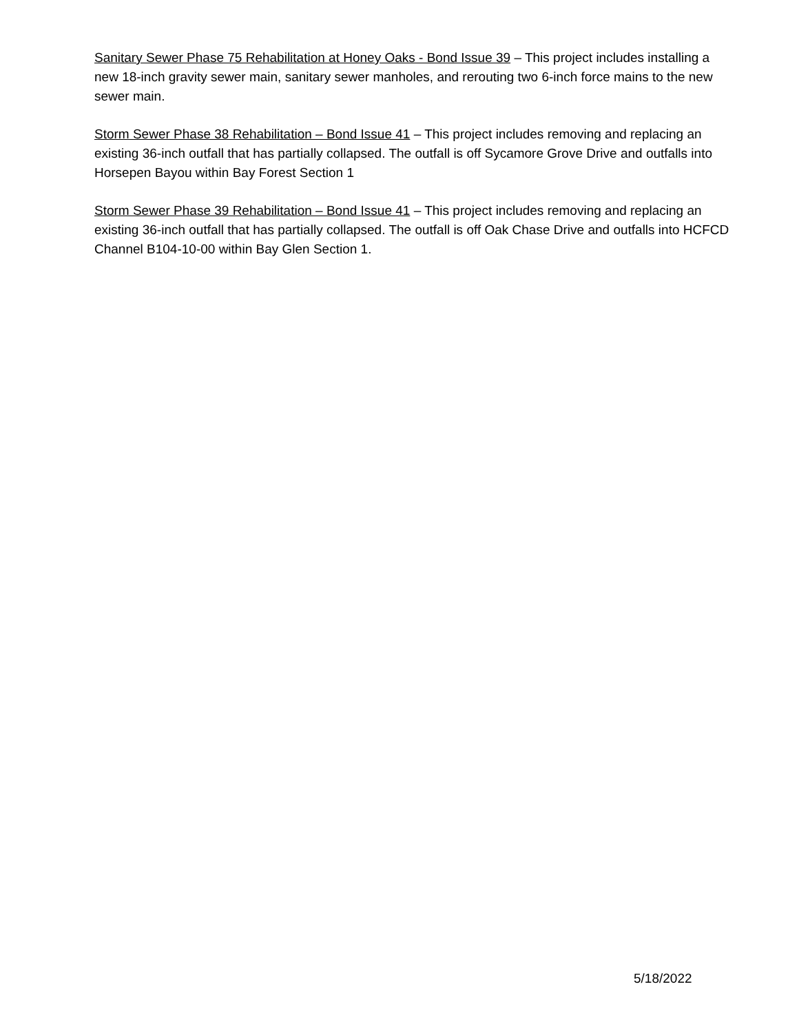Sanitary Sewer Phase 75 Rehabilitation at Honey Oaks - Bond Issue 39 – This project includes installing a new 18-inch gravity sewer main, sanitary sewer manholes, and rerouting two 6-inch force mains to the new sewer main.
Storm Sewer Phase 38 Rehabilitation – Bond Issue 41 – This project includes removing and replacing an existing 36-inch outfall that has partially collapsed. The outfall is off Sycamore Grove Drive and outfalls into Horsepen Bayou within Bay Forest Section 1
Storm Sewer Phase 39 Rehabilitation – Bond Issue 41 – This project includes removing and replacing an existing 36-inch outfall that has partially collapsed. The outfall is off Oak Chase Drive and outfalls into HCFCD Channel B104-10-00 within Bay Glen Section 1.
5/18/2022